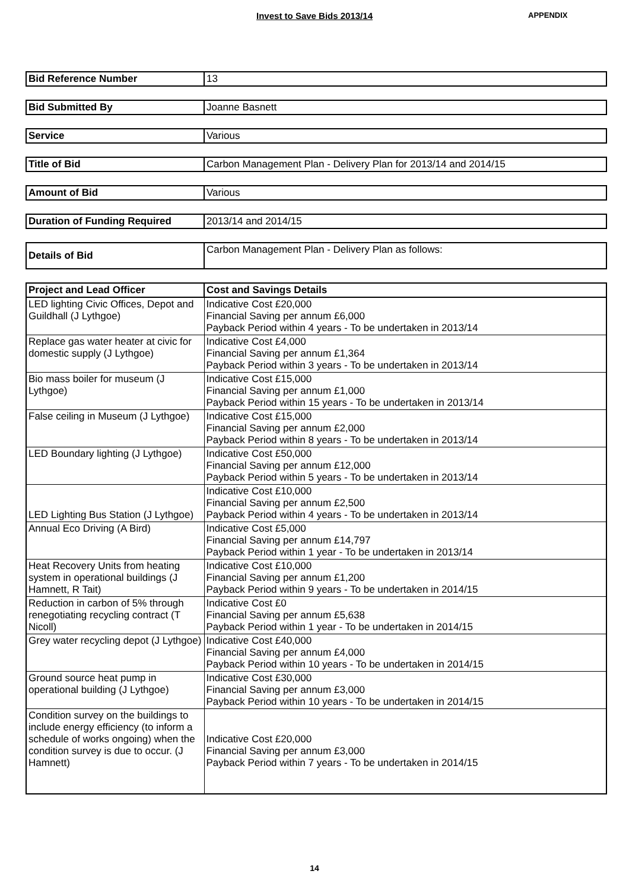Invest to Save Bids 2013/14 APPENDIX
| Bid Reference Number | 13 |
| Bid Submitted By | Joanne Basnett |
| Service | Various |
| Title of Bid | Carbon Management Plan - Delivery Plan for 2013/14 and 2014/15 |
| Amount of Bid | Various |
| Duration of Funding Required | 2013/14 and 2014/15 |
| Details of Bid | Carbon Management Plan - Delivery Plan as follows: |
| Project and Lead Officer | Cost and Savings Details |
| --- | --- |
| LED lighting Civic Offices, Depot and Guildhall (J Lythgoe) | Indicative Cost £20,000 Financial Saving per annum £6,000 Payback Period within 4 years - To be undertaken in 2013/14 |
| Replace gas water heater at civic for domestic supply (J Lythgoe) | Indicative Cost £4,000 Financial Saving per annum £1,364 Payback Period within 3 years - To be undertaken in 2013/14 |
| Bio mass boiler for museum (J Lythgoe) | Indicative Cost £15,000 Financial Saving per annum £1,000 Payback Period within 15 years - To be undertaken in 2013/14 |
| False ceiling in Museum (J Lythgoe) | Indicative Cost £15,000 Financial Saving per annum £2,000 Payback Period within 8 years - To be undertaken in 2013/14 |
| LED Boundary lighting (J Lythgoe) | Indicative Cost £50,000 Financial Saving per annum £12,000 Payback Period within 5 years - To be undertaken in 2013/14 |
| LED Lighting Bus Station (J Lythgoe) | Indicative Cost £10,000 Financial Saving per annum £2,500 Payback Period within 4 years - To be undertaken in 2013/14 |
| Annual Eco Driving (A Bird) | Indicative Cost £5,000 Financial Saving per annum £14,797 Payback Period within 1 year - To be undertaken in 2013/14 |
| Heat Recovery Units from heating system in operational buildings (J Hamnett, R Tait) | Indicative Cost £10,000 Financial Saving per annum £1,200 Payback Period within 9 years - To be undertaken in 2014/15 |
| Reduction in carbon of 5% through renegotiating recycling contract (T Nicoll) | Indicative Cost £0 Financial Saving per annum £5,638 Payback Period within 1 year - To be undertaken in 2014/15 |
| Grey water recycling depot (J Lythgoe) | Indicative Cost £40,000 Financial Saving per annum £4,000 Payback Period within 10 years - To be undertaken in 2014/15 |
| Ground source heat pump in operational building (J Lythgoe) | Indicative Cost £30,000 Financial Saving per annum £3,000 Payback Period within 10 years - To be undertaken in 2014/15 |
| Condition survey on the buildings to include energy efficiency (to inform a schedule of works ongoing) when the condition survey is due to occur. (J Hamnett) | Indicative Cost £20,000 Financial Saving per annum £3,000 Payback Period within 7 years - To be undertaken in 2014/15 |
14